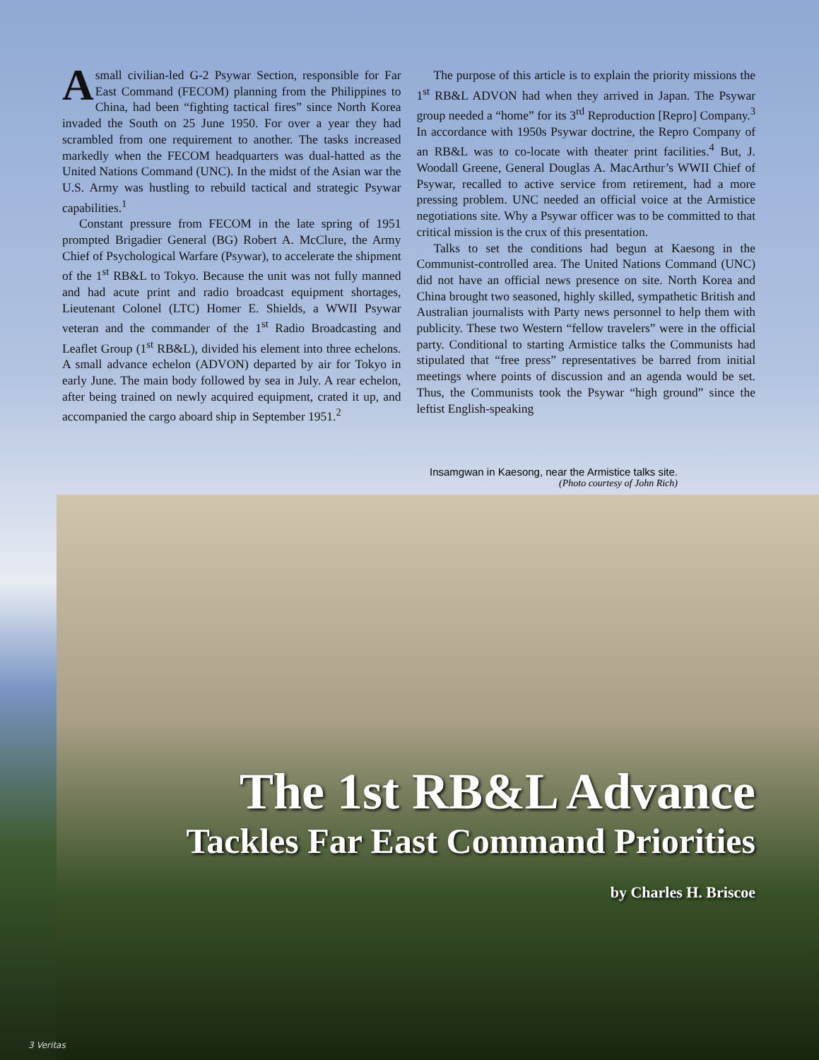A small civilian-led G-2 Psywar Section, responsible for Far East Command (FECOM) planning from the Philippines to China, had been “fighting tactical fires” since North Korea invaded the South on 25 June 1950. For over a year they had scrambled from one requirement to another. The tasks increased markedly when the FECOM headquarters was dual-hatted as the United Nations Command (UNC). In the midst of the Asian war the U.S. Army was hustling to rebuild tactical and strategic Psywar capabilities.<sup>1</sup>
Constant pressure from FECOM in the late spring of 1951 prompted Brigadier General (BG) Robert A. McClure, the Army Chief of Psychological Warfare (Psywar), to accelerate the shipment of the 1<sup>st</sup> RB&L to Tokyo. Because the unit was not fully manned and had acute print and radio broadcast equipment shortages, Lieutenant Colonel (LTC) Homer E. Shields, a WWII Psywar veteran and the commander of the 1<sup>st</sup> Radio Broadcasting and Leaflet Group (1<sup>st</sup> RB&L), divided his element into three echelons. A small advance echelon (ADVON) departed by air for Tokyo in early June. The main body followed by sea in July. A rear echelon, after being trained on newly acquired equipment, crated it up, and accompanied the cargo aboard ship in September 1951.<sup>2</sup>
The purpose of this article is to explain the priority missions the 1<sup>st</sup> RB&L ADVON had when they arrived in Japan. The Psywar group needed a “home” for its 3<sup>rd</sup> Reproduction [Repro] Company.<sup>3</sup> In accordance with 1950s Psywar doctrine, the Repro Company of an RB&L was to co-locate with theater print facilities.<sup>4</sup> But, J. Woodall Greene, General Douglas A. MacArthur’s WWII Chief of Psywar, recalled to active service from retirement, had a more pressing problem. UNC needed an official voice at the Armistice negotiations site. Why a Psywar officer was to be committed to that critical mission is the crux of this presentation.
Talks to set the conditions had begun at Kaesong in the Communist-controlled area. The United Nations Command (UNC) did not have an official news presence on site. North Korea and China brought two seasoned, highly skilled, sympathetic British and Australian journalists with Party news personnel to help them with publicity. These two Western “fellow travelers” were in the official party. Conditional to starting Armistice talks the Communists had stipulated that “free press” representatives be barred from initial meetings where points of discussion and an agenda would be set. Thus, the Communists took the Psywar “high ground” since the leftist English-speaking
Insamgwan in Kaesong, near the Armistice talks site.
(Photo courtesy of John Rich)
The 1st RB&L Advance
Tackles Far East Command Priorities
by Charles H. Briscoe
3 Veritas